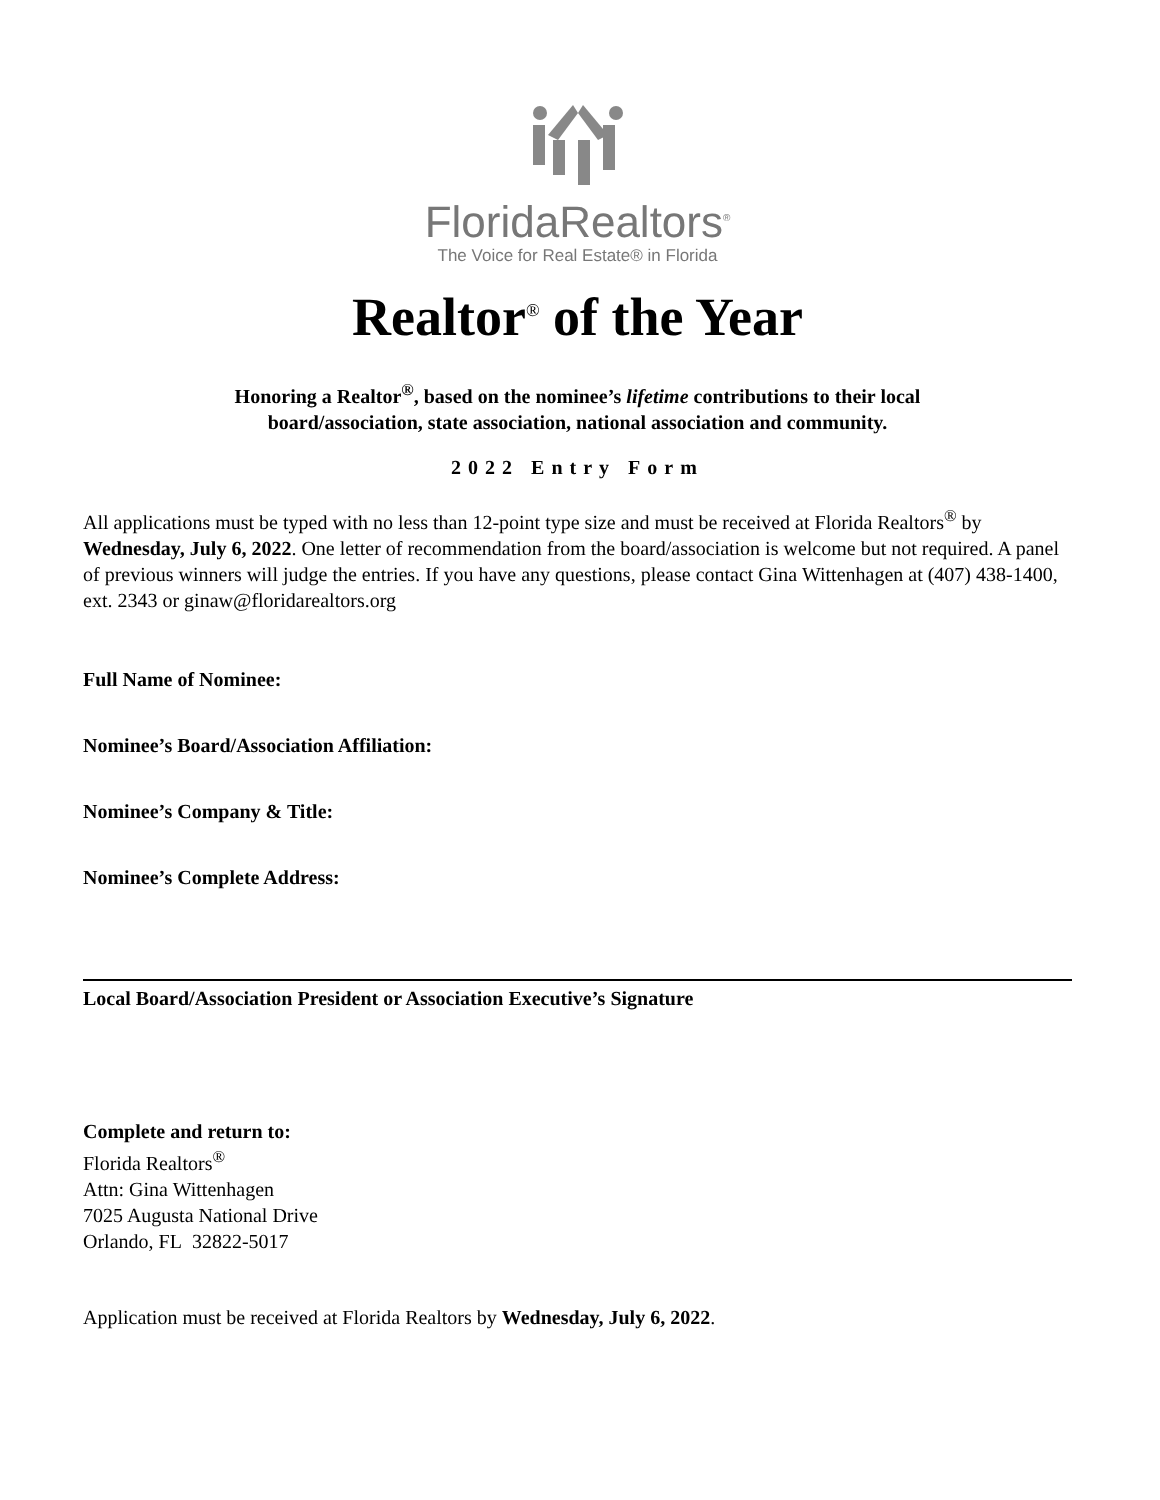FloridaRealtors<sup>®</sup>
The Voice for Real Estate® in Florida
Realtor<sup>®</sup> of the Year
Honoring a Realtor<sup>®</sup>, based on the nominee’s lifetime contributions to their local
board/association, state association, national association and community.
2022 Entry Form
All applications must be typed with no less than 12-point type size and must be received at Florida Realtors<sup>®</sup> by Wednesday, July 6, 2022. One letter of recommendation from the board/association is welcome but not required. A panel of previous winners will judge the entries. If you have any questions, please contact Gina Wittenhagen at (407) 438-1400, ext. 2343 or ginaw@floridarealtors.org
Full Name of Nominee:
Nominee’s Board/Association Affiliation:
Nominee’s Company & Title:
Nominee’s Complete Address:
Local Board/Association President or Association Executive’s Signature
Complete and return to:
Florida Realtors<sup>®</sup>
Attn: Gina Wittenhagen
7025 Augusta National Drive
Orlando, FL 32822-5017
Application must be received at Florida Realtors by Wednesday, July 6, 2022.